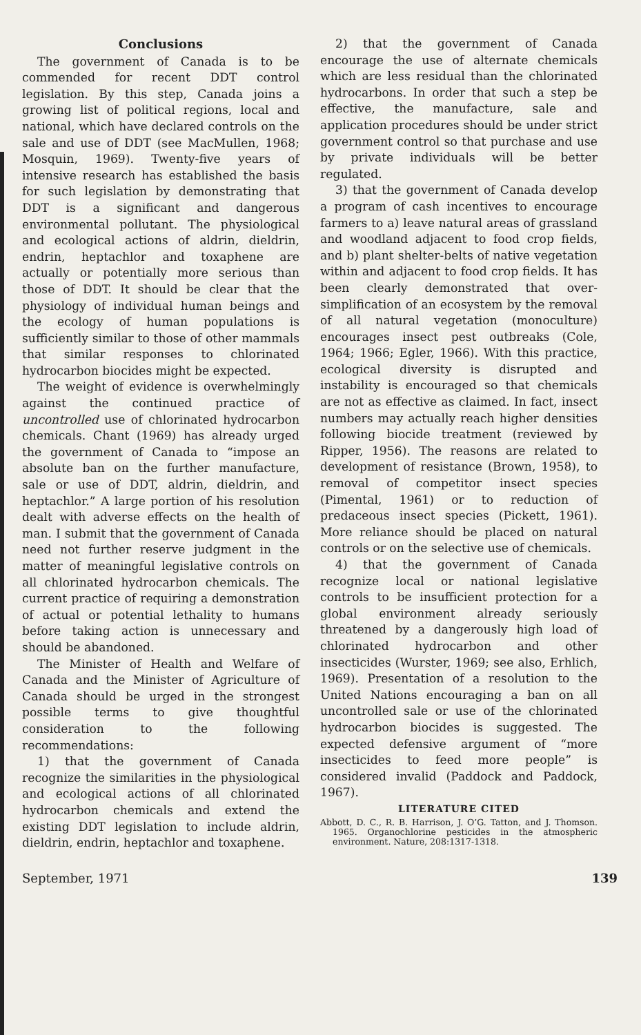Conclusions
The government of Canada is to be commended for recent DDT control legislation. By this step, Canada joins a growing list of political regions, local and national, which have declared controls on the sale and use of DDT (see MacMullen, 1968; Mosquin, 1969). Twenty-five years of intensive research has established the basis for such legislation by demonstrating that DDT is a significant and dangerous environmental pollutant. The physiological and ecological actions of aldrin, dieldrin, endrin, heptachlor and toxaphene are actually or potentially more serious than those of DDT. It should be clear that the physiology of individual human beings and the ecology of human populations is sufficiently similar to those of other mammals that similar responses to chlorinated hydrocarbon biocides might be expected.
The weight of evidence is overwhelmingly against the continued practice of uncontrolled use of chlorinated hydrocarbon chemicals. Chant (1969) has already urged the government of Canada to “impose an absolute ban on the further manufacture, sale or use of DDT, aldrin, dieldrin, and heptachlor.” A large portion of his resolution dealt with adverse effects on the health of man. I submit that the government of Canada need not further reserve judgment in the matter of meaningful legislative controls on all chlorinated hydrocarbon chemicals. The current practice of requiring a demonstration of actual or potential lethality to humans before taking action is unnecessary and should be abandoned.
The Minister of Health and Welfare of Canada and the Minister of Agriculture of Canada should be urged in the strongest possible terms to give thoughtful consideration to the following recommendations:
1) that the government of Canada recognize the similarities in the physiological and ecological actions of all chlorinated hydrocarbon chemicals and extend the existing DDT legislation to include aldrin, dieldrin, endrin, heptachlor and toxaphene.
2) that the government of Canada encourage the use of alternate chemicals which are less residual than the chlorinated hydrocarbons. In order that such a step be effective, the manufacture, sale and application procedures should be under strict government control so that purchase and use by private individuals will be better regulated.
3) that the government of Canada develop a program of cash incentives to encourage farmers to a) leave natural areas of grassland and woodland adjacent to food crop fields, and b) plant shelter-belts of native vegetation within and adjacent to food crop fields. It has been clearly demonstrated that over-simplification of an ecosystem by the removal of all natural vegetation (monoculture) encourages insect pest outbreaks (Cole, 1964; 1966; Egler, 1966). With this practice, ecological diversity is disrupted and instability is encouraged so that chemicals are not as effective as claimed. In fact, insect numbers may actually reach higher densities following biocide treatment (reviewed by Ripper, 1956). The reasons are related to development of resistance (Brown, 1958), to removal of competitor insect species (Pimental, 1961) or to reduction of predaceous insect species (Pickett, 1961). More reliance should be placed on natural controls or on the selective use of chemicals.
4) that the government of Canada recognize local or national legislative controls to be insufficient protection for a global environment already seriously threatened by a dangerously high load of chlorinated hydrocarbon and other insecticides (Wurster, 1969; see also, Erhlich, 1969). Presentation of a resolution to the United Nations encouraging a ban on all uncontrolled sale or use of the chlorinated hydrocarbon biocides is suggested. The expected defensive argument of “more insecticides to feed more people” is considered invalid (Paddock and Paddock, 1967).
LITERATURE CITED
Abbott, D. C., R. B. Harrison, J. O’G. Tatton, and J. Thomson. 1965. Organochlorine pesticides in the atmospheric environment. Nature, 208:1317-1318.
September, 1971 139